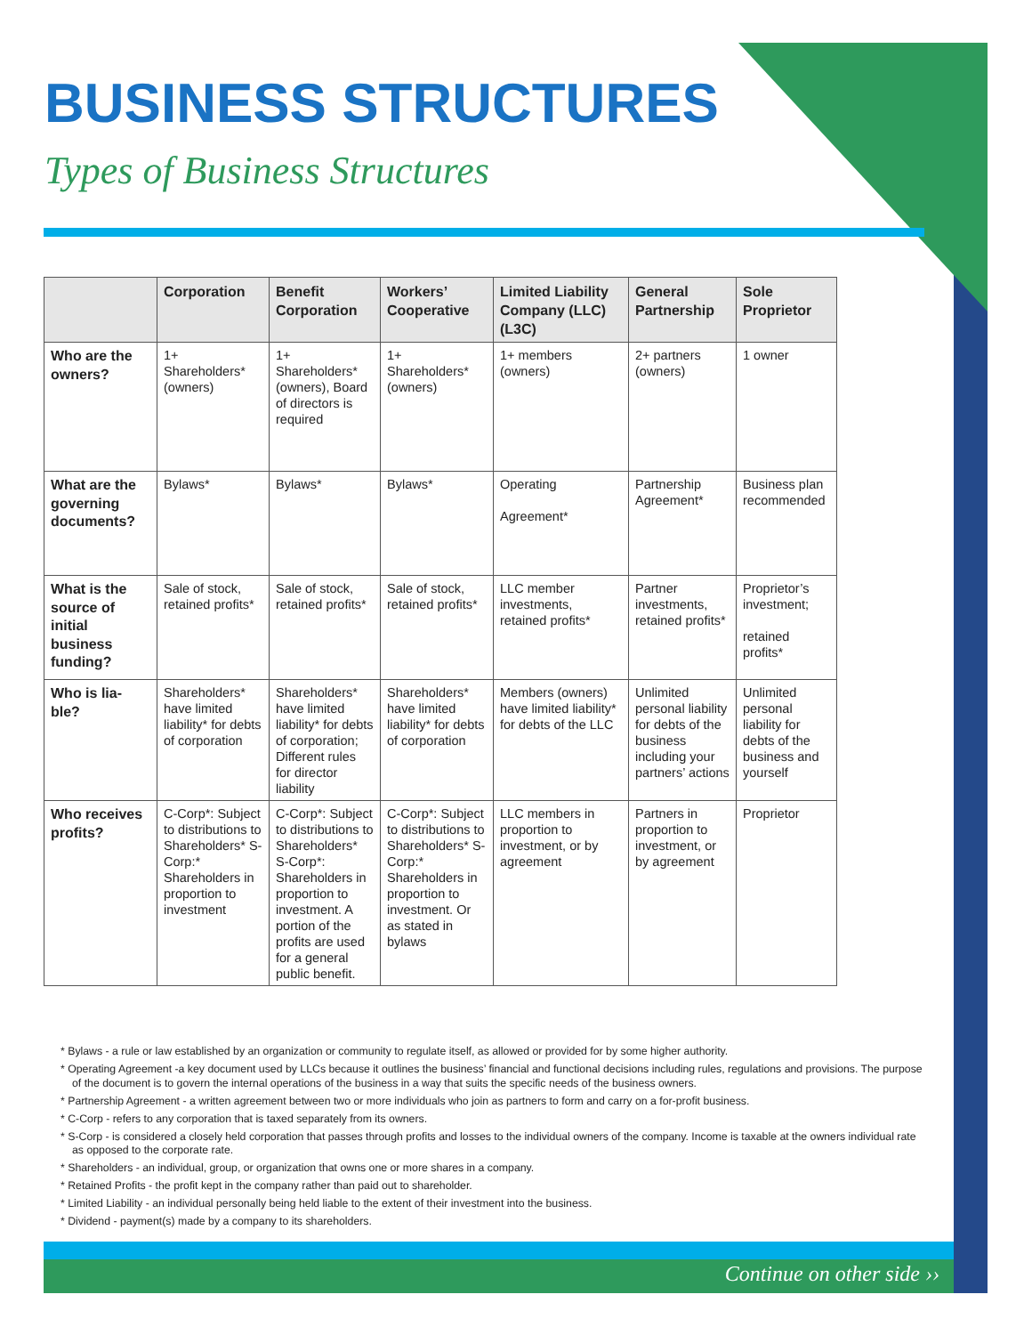BUSINESS STRUCTURES
Types of Business Structures
| | Corporation | Benefit Corporation | Workers’ Cooperative | Limited Liability Company (LLC)(L3C) | General Partnership | Sole Proprietor |
| --- | --- | --- | --- | --- | --- | --- |
| Who are the owners? | 1+ Shareholders* (owners) | 1+ Shareholders* (owners), Board of directors is required | 1+ Shareholders* (owners) | 1+ members (owners) | 2+ partners (owners) | 1 owner |
| What are the governing documents? | Bylaws* | Bylaws* | Bylaws* | Operating Agreement* | Partnership Agreement* | Business plan recommended |
| What is the source of initial business funding? | Sale of stock, retained profits* | Sale of stock, retained profits* | Sale of stock, retained profits* | LLC member investments, retained profits* | Partner investments, retained profits* | Proprietor’s investment; retained profits* |
| Who is lia-ble? | Shareholders* have limited liability* for debts of corporation | Shareholders* have limited liability* for debts of corporation; Different rules for director liability | Shareholders* have limited liability* for debts of corporation | Members (owners) have limited liability* for debts of the LLC | Unlimited personal liability for debts of the business including your partners’ actions | Unlimited personal liability for debts of the business and yourself |
| Who receives profits? | C-Corp*: Subject to distributions to Shareholders* S-Corp:* Shareholders in proportion to investment | C-Corp*: Subject to distributions to Shareholders* S-Corp*: Shareholders in proportion to investment. A portion of the profits are used for a general public benefit. | C-Corp*: Subject to distributions to Shareholders* S-Corp:* Shareholders in proportion to investment. Or as stated in bylaws | LLC members in proportion to investment, or by agreement | Partners in proportion to investment, or by agreement | Proprietor |
* Bylaws - a rule or law established by an organization or community to regulate itself, as allowed or provided for by some higher authority.
* Operating Agreement -a key document used by LLCs because it outlines the business’ financial and functional decisions including rules, regulations and provisions. The purpose of the document is to govern the internal operations of the business in a way that suits the specific needs of the business owners.
* Partnership Agreement - a written agreement between two or more individuals who join as partners to form and carry on a for-profit business.
* C-Corp - refers to any corporation that is taxed separately from its owners.
* S-Corp - is considered a closely held corporation that passes through profits and losses to the individual owners of the company. Income is taxable at the owners individual rate as opposed to the corporate rate.
* Shareholders - an individual, group, or organization that owns one or more shares in a company.
* Retained Profits - the profit kept in the company rather than paid out to shareholder.
* Limited Liability - an individual personally being held liable to the extent of their investment into the business.
* Dividend - payment(s) made by a company to its shareholders.
Continue on other side ››